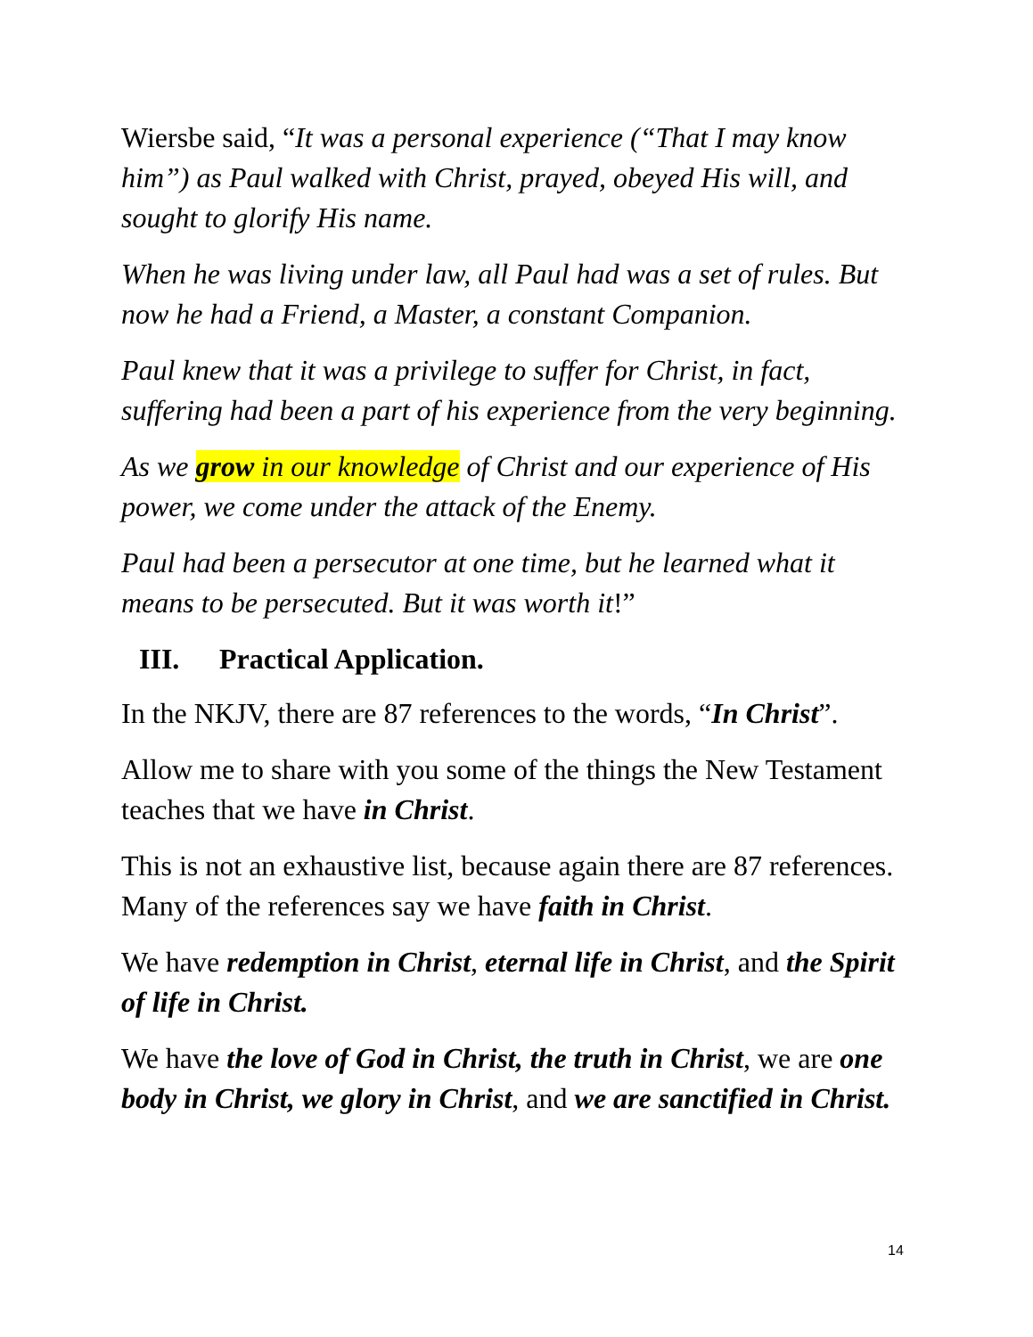Wiersbe said, “It was a personal experience (“That I may know him”) as Paul walked with Christ, prayed, obeyed His will, and sought to glorify His name.
When he was living under law, all Paul had was a set of rules. But now he had a Friend, a Master, a constant Companion.
Paul knew that it was a privilege to suffer for Christ, in fact, suffering had been a part of his experience from the very beginning.
As we grow in our knowledge of Christ and our experience of His power, we come under the attack of the Enemy.
Paul had been a persecutor at one time, but he learned what it means to be persecuted. But it was worth it!”
III. Practical Application.
In the NKJV, there are 87 references to the words, “In Christ”.
Allow me to share with you some of the things the New Testament teaches that we have in Christ.
This is not an exhaustive list, because again there are 87 references. Many of the references say we have faith in Christ.
We have redemption in Christ, eternal life in Christ, and the Spirit of life in Christ.
We have the love of God in Christ, the truth in Christ, we are one body in Christ, we glory in Christ, and we are sanctified in Christ.
14